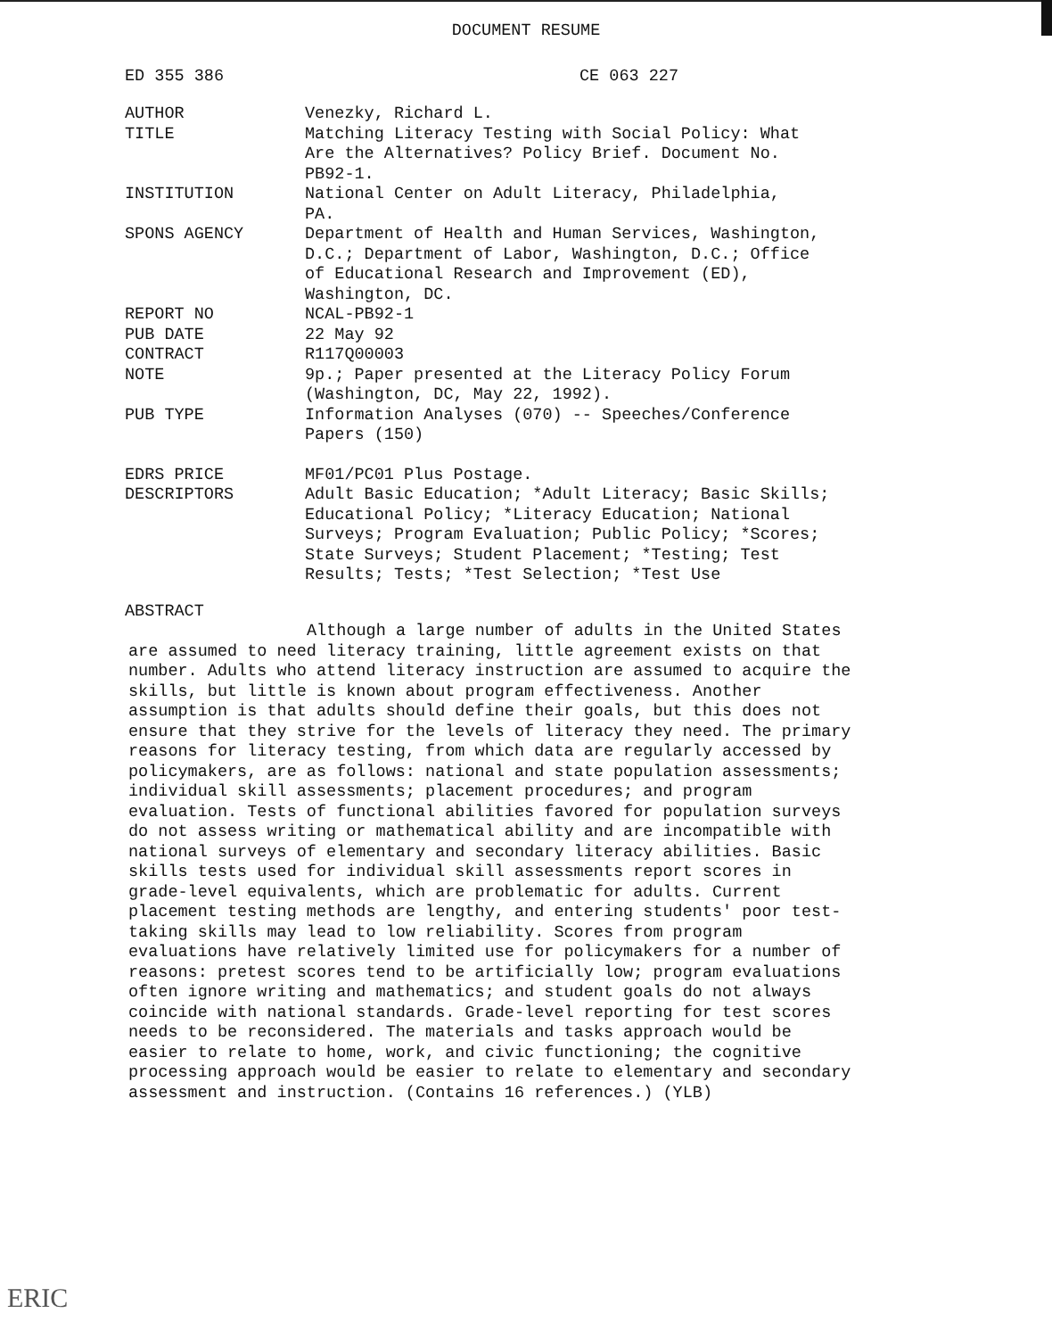DOCUMENT RESUME
ED 355 386 CE 063 227
| AUTHOR | Venezky, Richard L. |
| TITLE | Matching Literacy Testing with Social Policy: What Are the Alternatives? Policy Brief. Document No. PB92-1. |
| INSTITUTION | National Center on Adult Literacy, Philadelphia, PA. |
| SPONS AGENCY | Department of Health and Human Services, Washington, D.C.; Department of Labor, Washington, D.C.; Office of Educational Research and Improvement (ED), Washington, DC. |
| REPORT NO | NCAL-PB92-1 |
| PUB DATE | 22 May 92 |
| CONTRACT | R117Q00003 |
| NOTE | 9p.; Paper presented at the Literacy Policy Forum (Washington, DC, May 22, 1992). |
| PUB TYPE | Information Analyses (070) -- Speeches/Conference Papers (150) |
| EDRS PRICE | MF01/PC01 Plus Postage. |
| DESCRIPTORS | Adult Basic Education; *Adult Literacy; Basic Skills; Educational Policy; *Literacy Education; National Surveys; Program Evaluation; Public Policy; *Scores; State Surveys; Student Placement; *Testing; Test Results; Tests; *Test Selection; *Test Use |
ABSTRACT
Although a large number of adults in the United States are assumed to need literacy training, little agreement exists on that number. Adults who attend literacy instruction are assumed to acquire the skills, but little is known about program effectiveness. Another assumption is that adults should define their goals, but this does not ensure that they strive for the levels of literacy they need. The primary reasons for literacy testing, from which data are regularly accessed by policymakers, are as follows: national and state population assessments; individual skill assessments; placement procedures; and program evaluation. Tests of functional abilities favored for population surveys do not assess writing or mathematical ability and are incompatible with national surveys of elementary and secondary literacy abilities. Basic skills tests used for individual skill assessments report scores in grade-level equivalents, which are problematic for adults. Current placement testing methods are lengthy, and entering students' poor test-taking skills may lead to low reliability. Scores from program evaluations have relatively limited use for policymakers for a number of reasons: pretest scores tend to be artificially low; program evaluations often ignore writing and mathematics; and student goals do not always coincide with national standards. Grade-level reporting for test scores needs to be reconsidered. The materials and tasks approach would be easier to relate to home, work, and civic functioning; the cognitive processing approach would be easier to relate to elementary and secondary assessment and instruction. (Contains 16 references.) (YLB)
ERIC